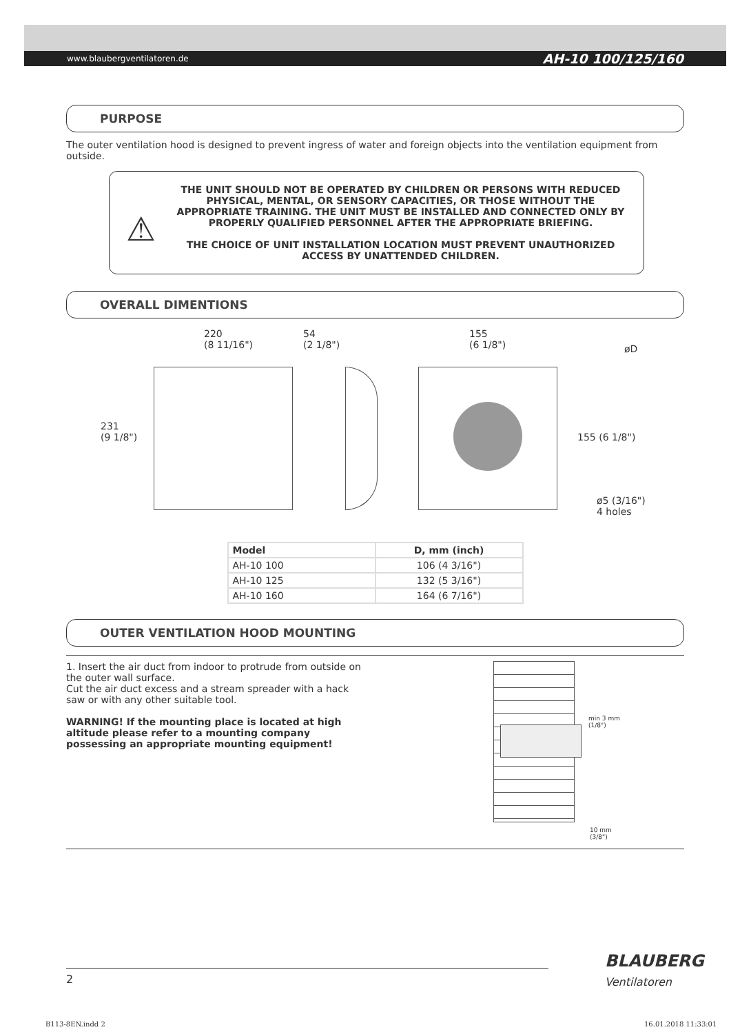www.blaubergventilatoren.de AH-10 100/125/160
PURPOSE
The outer ventilation hood is designed to prevent ingress of water and foreign objects into the ventilation equipment from outside.
⚠
THE UNIT SHOULD NOT BE OPERATED BY CHILDREN OR PERSONS WITH REDUCED PHYSICAL, MENTAL, OR SENSORY CAPACITIES, OR THOSE WITHOUT THE APPROPRIATE TRAINING. THE UNIT MUST BE INSTALLED AND CONNECTED ONLY BY PROPERLY QUALIFIED PERSONNEL AFTER THE APPROPRIATE BRIEFING.
THE CHOICE OF UNIT INSTALLATION LOCATION MUST PREVENT UNAUTHORIZED ACCESS BY UNATTENDED CHILDREN.
OVERALL DIMENTIONS
220
(8 11/16")
54
(2 1/8")
155
(6 1/8") øD
231
(9 1/8") 155 (6 1/8")
ø5 (3/16")
4 holes
| Model | D, mm (inch) |
| --- | --- |
| AH-10 100 | 106 (4 3/16") |
| AH-10 125 | 132 (5 3/16") |
| AH-10 160 | 164 (6 7/16") |
OUTER VENTILATION HOOD MOUNTING
1. Insert the air duct from indoor to protrude from outside on the outer wall surface.
Cut the air duct excess and a stream spreader with a hack saw or with any other suitable tool.
WARNING! If the mounting place is located at high altitude please refer to a mounting company possessing an appropriate mounting equipment!
min 3 mm
(1/8")
10 mm
(3/8")
2
BLAUBERG
Ventilatoren
B113-8EN.indd 2 16.01.2018 11:33:01